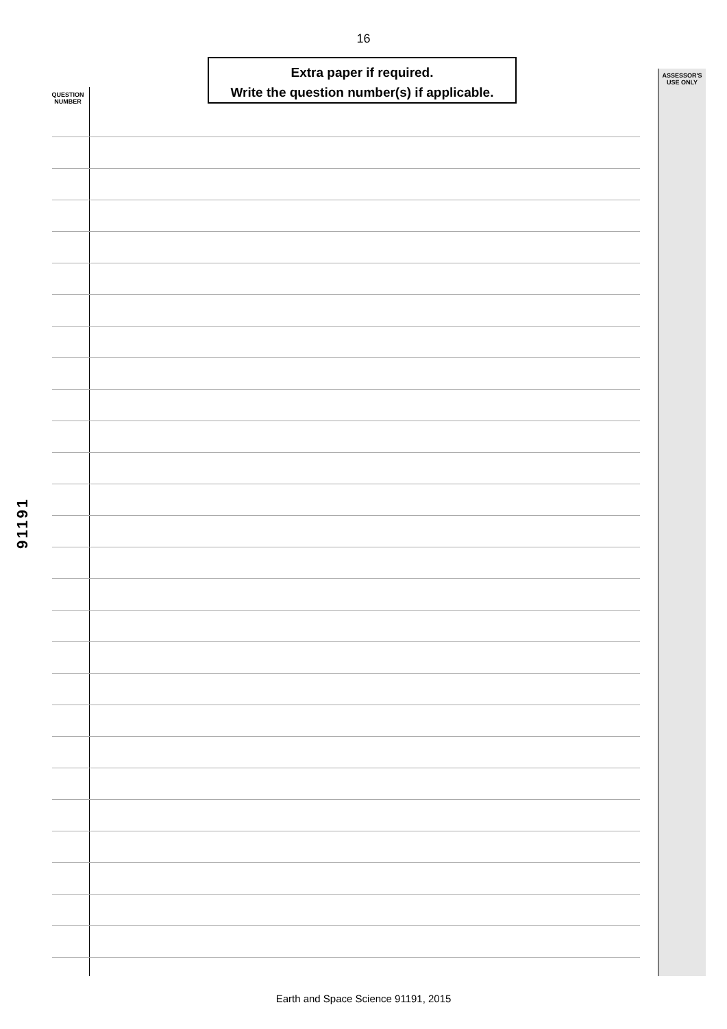16
Extra paper if required.
Write the question number(s) if applicable.
QUESTION NUMBER
ASSESSOR'S USE ONLY
91191
Earth and Space Science 91191, 2015